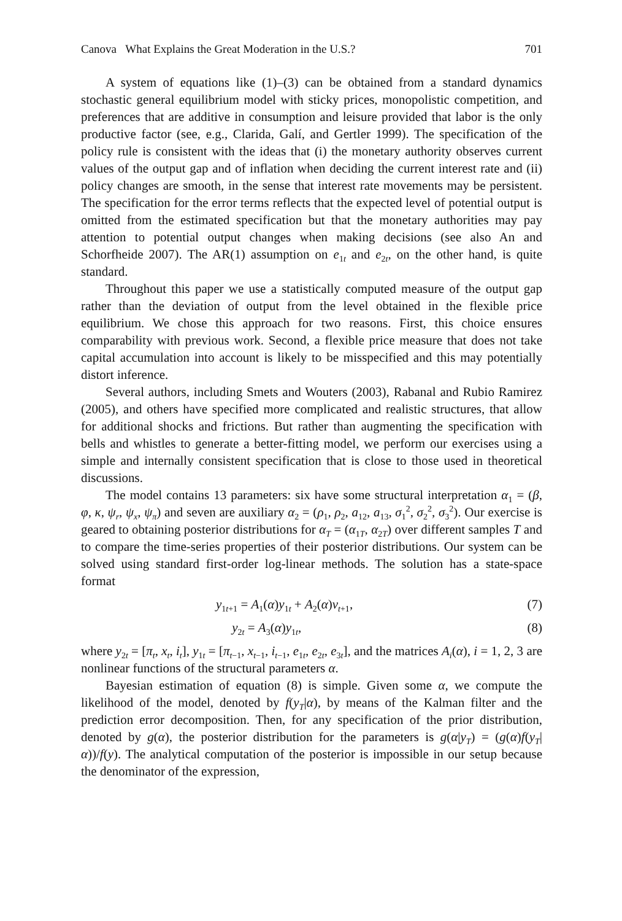Canova What Explains the Great Moderation in the U.S.? 701
A system of equations like (1)–(3) can be obtained from a standard dynamics stochastic general equilibrium model with sticky prices, monopolistic competition, and preferences that are additive in consumption and leisure provided that labor is the only productive factor (see, e.g., Clarida, Galí, and Gertler 1999). The specification of the policy rule is consistent with the ideas that (i) the monetary authority observes current values of the output gap and of inflation when deciding the current interest rate and (ii) policy changes are smooth, in the sense that interest rate movements may be persistent. The specification for the error terms reflects that the expected level of potential output is omitted from the estimated specification but that the monetary authorities may pay attention to potential output changes when making decisions (see also An and Schorfheide 2007). The AR(1) assumption on e<sub>1t</sub> and e<sub>2t</sub>, on the other hand, is quite standard.
Throughout this paper we use a statistically computed measure of the output gap rather than the deviation of output from the level obtained in the flexible price equilibrium. We chose this approach for two reasons. First, this choice ensures comparability with previous work. Second, a flexible price measure that does not take capital accumulation into account is likely to be misspecified and this may potentially distort inference.
Several authors, including Smets and Wouters (2003), Rabanal and Rubio Ramirez (2005), and others have specified more complicated and realistic structures, that allow for additional shocks and frictions. But rather than augmenting the specification with bells and whistles to generate a better-fitting model, we perform our exercises using a simple and internally consistent specification that is close to those used in theoretical discussions.
The model contains 13 parameters: six have some structural interpretation α<sub>1</sub> = (β, φ, κ, ψ<sub>r</sub>, ψ<sub>x</sub>, ψ<sub>π</sub>) and seven are auxiliary α<sub>2</sub> = (ρ<sub>1</sub>, ρ<sub>2</sub>, a<sub>12</sub>, a<sub>13</sub>, σ<sub>1</sub><sup>2</sup>, σ<sub>2</sub><sup>2</sup>, σ<sub>3</sub><sup>2</sup>). Our exercise is geared to obtaining posterior distributions for α<sub>T</sub> = (α<sub>1T</sub>, α<sub>2T</sub>) over different samples T and to compare the time-series properties of their posterior distributions. Our system can be solved using standard first-order log-linear methods. The solution has a state-space format
y<sub>1t+1</sub> = A<sub>1</sub>(α)y<sub>1t</sub> + A<sub>2</sub>(α)v<sub>t+1</sub>, (7)
y<sub>2t</sub> = A<sub>3</sub>(α)y<sub>1t</sub>, (8)
where y<sub>2t</sub> = [π<sub>t</sub>, x<sub>t</sub>, i<sub>t</sub>], y<sub>1t</sub> = [π<sub>t−1</sub>, x<sub>t−1</sub>, i<sub>t−1</sub>, e<sub>1t</sub>, e<sub>2t</sub>, e<sub>3t</sub>], and the matrices A<sub>i</sub>(α), i = 1, 2, 3 are nonlinear functions of the structural parameters α.
Bayesian estimation of equation (8) is simple. Given some α, we compute the likelihood of the model, denoted by f(y<sub>T</sub>|α), by means of the Kalman filter and the prediction error decomposition. Then, for any specification of the prior distribution, denoted by g(α), the posterior distribution for the parameters is g(α|y<sub>T</sub>) = (g(α)f(y<sub>T</sub>|α))/f(y). The analytical computation of the posterior is impossible in our setup because the denominator of the expression,